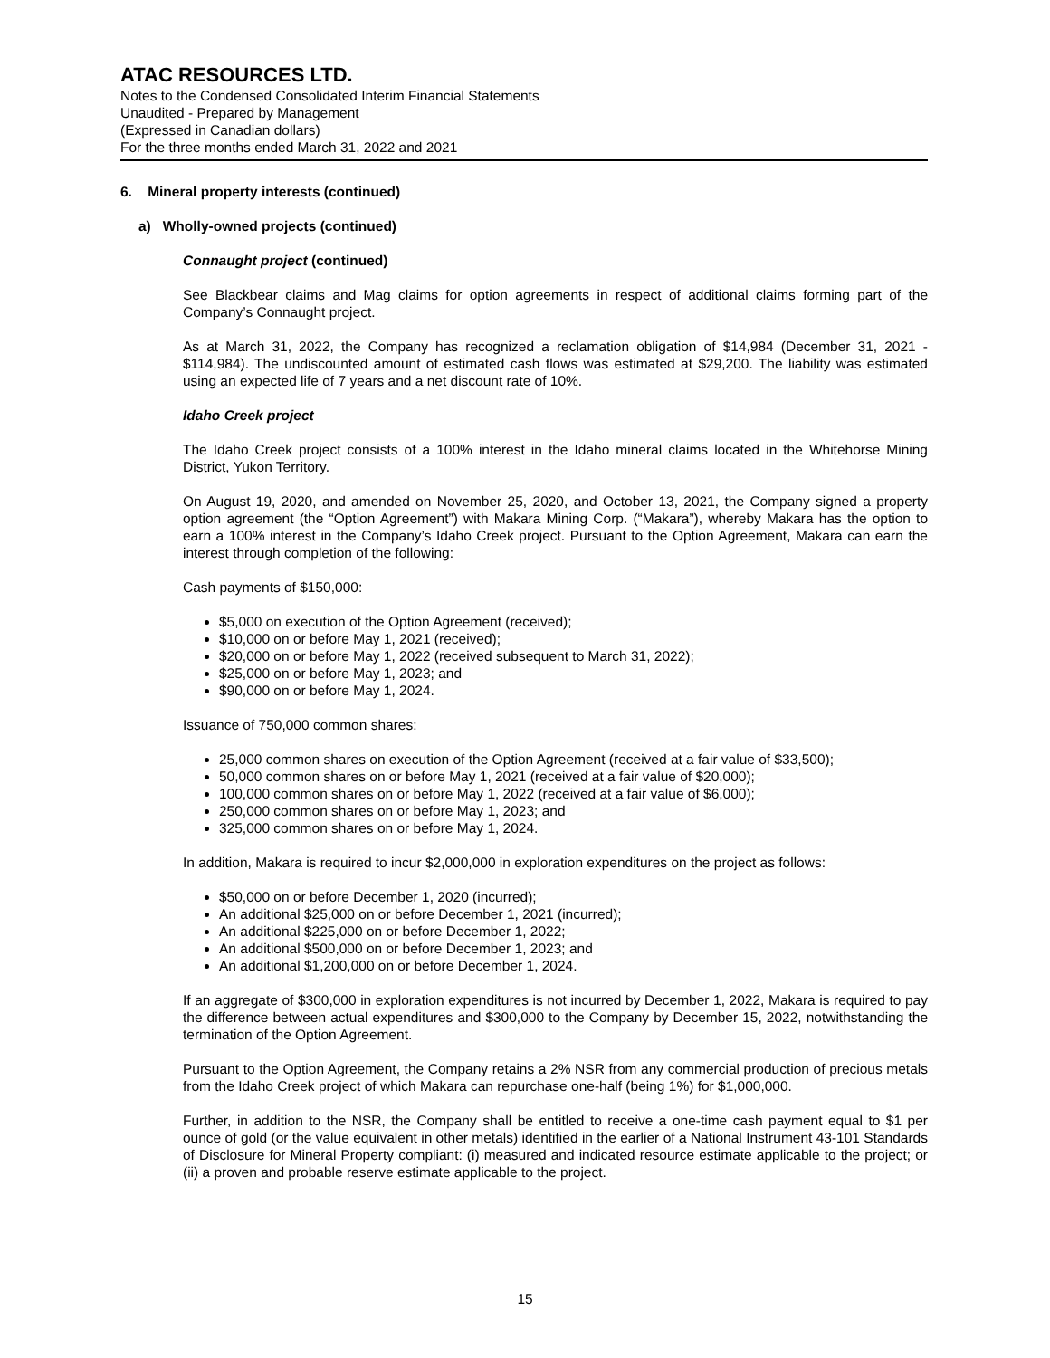ATAC RESOURCES LTD.
Notes to the Condensed Consolidated Interim Financial Statements
Unaudited - Prepared by Management
(Expressed in Canadian dollars)
For the three months ended March 31, 2022 and 2021
6. Mineral property interests (continued)
a) Wholly-owned projects (continued)
Connaught project (continued)
See Blackbear claims and Mag claims for option agreements in respect of additional claims forming part of the Company’s Connaught project.
As at March 31, 2022, the Company has recognized a reclamation obligation of $14,984 (December 31, 2021 - $114,984). The undiscounted amount of estimated cash flows was estimated at $29,200. The liability was estimated using an expected life of 7 years and a net discount rate of 10%.
Idaho Creek project
The Idaho Creek project consists of a 100% interest in the Idaho mineral claims located in the Whitehorse Mining District, Yukon Territory.
On August 19, 2020, and amended on November 25, 2020, and October 13, 2021, the Company signed a property option agreement (the “Option Agreement”) with Makara Mining Corp. (“Makara”), whereby Makara has the option to earn a 100% interest in the Company’s Idaho Creek project. Pursuant to the Option Agreement, Makara can earn the interest through completion of the following:
Cash payments of $150,000:
$5,000 on execution of the Option Agreement (received);
$10,000 on or before May 1, 2021 (received);
$20,000 on or before May 1, 2022 (received subsequent to March 31, 2022);
$25,000 on or before May 1, 2023; and
$90,000 on or before May 1, 2024.
Issuance of 750,000 common shares:
25,000 common shares on execution of the Option Agreement (received at a fair value of $33,500);
50,000 common shares on or before May 1, 2021 (received at a fair value of $20,000);
100,000 common shares on or before May 1, 2022 (received at a fair value of $6,000);
250,000 common shares on or before May 1, 2023; and
325,000 common shares on or before May 1, 2024.
In addition, Makara is required to incur $2,000,000 in exploration expenditures on the project as follows:
$50,000 on or before December 1, 2020 (incurred);
An additional $25,000 on or before December 1, 2021 (incurred);
An additional $225,000 on or before December 1, 2022;
An additional $500,000 on or before December 1, 2023; and
An additional $1,200,000 on or before December 1, 2024.
If an aggregate of $300,000 in exploration expenditures is not incurred by December 1, 2022, Makara is required to pay the difference between actual expenditures and $300,000 to the Company by December 15, 2022, notwithstanding the termination of the Option Agreement.
Pursuant to the Option Agreement, the Company retains a 2% NSR from any commercial production of precious metals from the Idaho Creek project of which Makara can repurchase one-half (being 1%) for $1,000,000.
Further, in addition to the NSR, the Company shall be entitled to receive a one-time cash payment equal to $1 per ounce of gold (or the value equivalent in other metals) identified in the earlier of a National Instrument 43-101 Standards of Disclosure for Mineral Property compliant: (i) measured and indicated resource estimate applicable to the project; or (ii) a proven and probable reserve estimate applicable to the project.
15